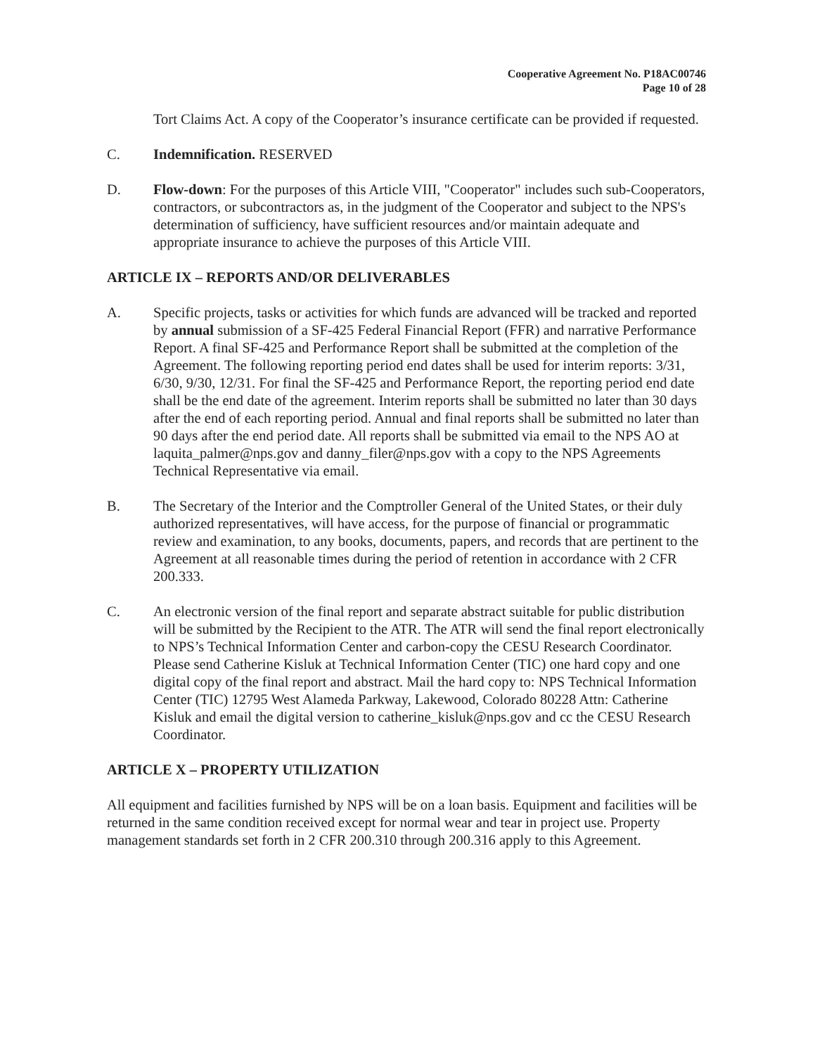Cooperative Agreement No. P18AC00746
Page 10 of 28
Tort Claims Act. A copy of the Cooperator’s insurance certificate can be provided if requested.
C. Indemnification. RESERVED
D. Flow-down: For the purposes of this Article VIII, "Cooperator" includes such sub-Cooperators, contractors, or subcontractors as, in the judgment of the Cooperator and subject to the NPS's determination of sufficiency, have sufficient resources and/or maintain adequate and appropriate insurance to achieve the purposes of this Article VIII.
ARTICLE IX – REPORTS AND/OR DELIVERABLES
A. Specific projects, tasks or activities for which funds are advanced will be tracked and reported by annual submission of a SF-425 Federal Financial Report (FFR) and narrative Performance Report. A final SF-425 and Performance Report shall be submitted at the completion of the Agreement. The following reporting period end dates shall be used for interim reports: 3/31, 6/30, 9/30, 12/31. For final the SF-425 and Performance Report, the reporting period end date shall be the end date of the agreement. Interim reports shall be submitted no later than 30 days after the end of each reporting period. Annual and final reports shall be submitted no later than 90 days after the end period date. All reports shall be submitted via email to the NPS AO at laquita_palmer@nps.gov and danny_filer@nps.gov with a copy to the NPS Agreements Technical Representative via email.
B. The Secretary of the Interior and the Comptroller General of the United States, or their duly authorized representatives, will have access, for the purpose of financial or programmatic review and examination, to any books, documents, papers, and records that are pertinent to the Agreement at all reasonable times during the period of retention in accordance with 2 CFR 200.333.
C. An electronic version of the final report and separate abstract suitable for public distribution will be submitted by the Recipient to the ATR. The ATR will send the final report electronically to NPS’s Technical Information Center and carbon-copy the CESU Research Coordinator. Please send Catherine Kisluk at Technical Information Center (TIC) one hard copy and one digital copy of the final report and abstract. Mail the hard copy to: NPS Technical Information Center (TIC) 12795 West Alameda Parkway, Lakewood, Colorado 80228 Attn: Catherine Kisluk and email the digital version to catherine_kisluk@nps.gov and cc the CESU Research Coordinator.
ARTICLE X – PROPERTY UTILIZATION
All equipment and facilities furnished by NPS will be on a loan basis. Equipment and facilities will be returned in the same condition received except for normal wear and tear in project use. Property management standards set forth in 2 CFR 200.310 through 200.316 apply to this Agreement.